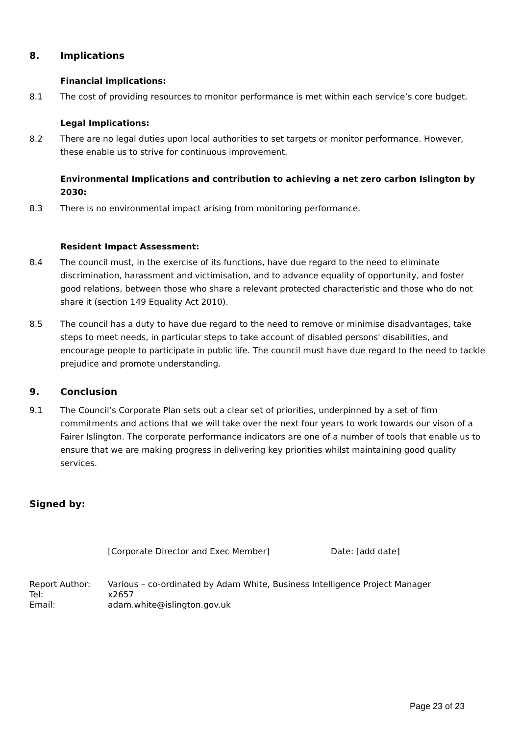8. Implications
Financial implications:
8.1 The cost of providing resources to monitor performance is met within each service’s core budget.
Legal Implications:
8.2 There are no legal duties upon local authorities to set targets or monitor performance. However, these enable us to strive for continuous improvement.
Environmental Implications and contribution to achieving a net zero carbon Islington by 2030:
8.3 There is no environmental impact arising from monitoring performance.
Resident Impact Assessment:
8.4 The council must, in the exercise of its functions, have due regard to the need to eliminate discrimination, harassment and victimisation, and to advance equality of opportunity, and foster good relations, between those who share a relevant protected characteristic and those who do not share it (section 149 Equality Act 2010).
8.5 The council has a duty to have due regard to the need to remove or minimise disadvantages, take steps to meet needs, in particular steps to take account of disabled persons' disabilities, and encourage people to participate in public life. The council must have due regard to the need to tackle prejudice and promote understanding.
9. Conclusion
9.1 The Council’s Corporate Plan sets out a clear set of priorities, underpinned by a set of firm commitments and actions that we will take over the next four years to work towards our vison of a Fairer Islington. The corporate performance indicators are one of a number of tools that enable us to ensure that we are making progress in delivering key priorities whilst maintaining good quality services.
Signed by:
[Corporate Director and Exec Member] Date: [add date]
Report Author:
Tel:
Email:
Various – co-ordinated by Adam White, Business Intelligence Project Manager
x2657
adam.white@islington.gov.uk
Page 23 of 23